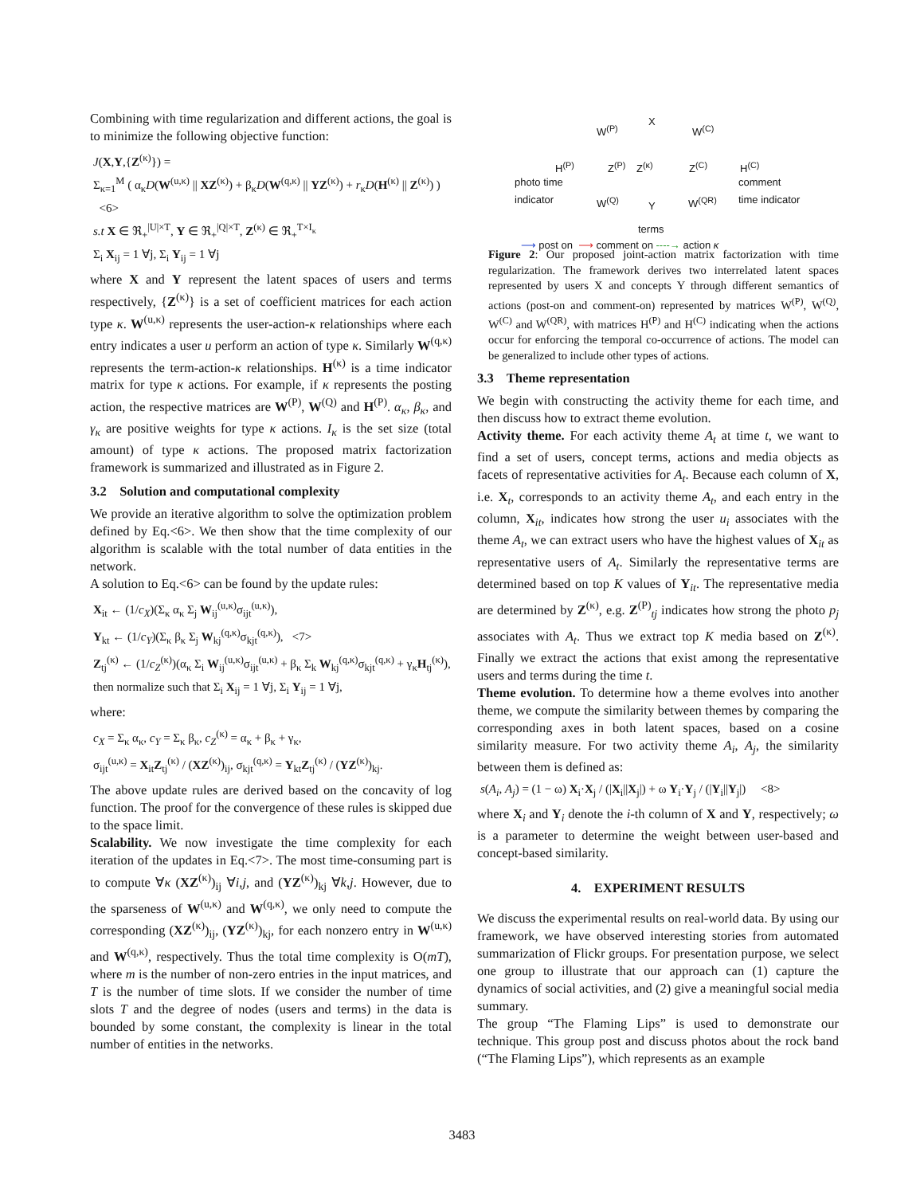Combining with time regularization and different actions, the goal is to minimize the following objective function:
J(X,Y,{Z<sup>(κ)</sup>}) =
Σ<sub>κ=1</sub><sup>M</sup> ( α<sub>κ</sub>D(W<sup>(u,κ)</sup> || XZ<sup>(κ)</sup>) + β<sub>κ</sub>D(W<sup>(q,κ)</sup> || YZ<sup>(κ)</sup>) + r<sub>κ</sub>D(H<sup>(κ)</sup> || Z<sup>(κ)</sup>) ) <6>
s.t X ∈ ℜ<sub>+</sub><sup>|U|×T</sup>, Y ∈ ℜ<sub>+</sub><sup>|Q|×T</sup>, Z<sup>(κ)</sup> ∈ ℜ<sub>+</sub><sup>T×I<sub>κ</sub></sup>
Σ<sub>i</sub> X<sub>ij</sub> = 1 ∀j, Σ<sub>i</sub> Y<sub>ij</sub> = 1 ∀j
where X and Y represent the latent spaces of users and terms respectively, {Z<sup>(κ)</sup>} is a set of coefficient matrices for each action type κ. W<sup>(u,κ)</sup> represents the user-action-κ relationships where each entry indicates a user u perform an action of type κ. Similarly W<sup>(q,κ)</sup> represents the term-action-κ relationships. H<sup>(κ)</sup> is a time indicator matrix for type κ actions. For example, if κ represents the posting action, the respective matrices are W<sup>(P)</sup>, W<sup>(Q)</sup> and H<sup>(P)</sup>. α<sub>κ</sub>, β<sub>κ</sub>, and γ<sub>κ</sub> are positive weights for type κ actions. I<sub>κ</sub> is the set size (total amount) of type κ actions. The proposed matrix factorization framework is summarized and illustrated as in Figure 2.
3.2 Solution and computational complexity
We provide an iterative algorithm to solve the optimization problem defined by Eq.<6>. We then show that the time complexity of our algorithm is scalable with the total number of data entities in the network.
A solution to Eq.<6> can be found by the update rules:
X<sub>it</sub> ← (1/c<sub>X</sub>)(Σ<sub>κ</sub> α<sub>κ</sub> Σ<sub>j</sub> W<sub>ij</sub><sup>(u,κ)</sup>σ<sub>ijt</sub><sup>(u,κ)</sup>),
Y<sub>kt</sub> ← (1/c<sub>Y</sub>)(Σ<sub>κ</sub> β<sub>κ</sub> Σ<sub>j</sub> W<sub>kj</sub><sup>(q,κ)</sup>σ<sub>kjt</sub><sup>(q,κ)</sup>), <7>
Z<sub>tj</sub><sup>(κ)</sup> ← (1/c<sub>Z</sub><sup>(κ)</sup>)(α<sub>κ</sub> Σ<sub>i</sub> W<sub>ij</sub><sup>(u,κ)</sup>σ<sub>ijt</sub><sup>(u,κ)</sup> + β<sub>κ</sub> Σ<sub>k</sub> W<sub>kj</sub><sup>(q,κ)</sup>σ<sub>kjt</sub><sup>(q,κ)</sup> + γ<sub>κ</sub>H<sub>tj</sub><sup>(κ)</sup>),
then normalize such that Σ<sub>i</sub> X<sub>ij</sub> = 1 ∀j, Σ<sub>i</sub> Y<sub>ij</sub> = 1 ∀j,
where:
c<sub>X</sub> = Σ<sub>κ</sub> α<sub>κ</sub>, c<sub>Y</sub> = Σ<sub>κ</sub> β<sub>κ</sub>, c<sub>Z</sub><sup>(κ)</sup> = α<sub>κ</sub> + β<sub>κ</sub> + γ<sub>κ</sub>,
σ<sub>ijt</sub><sup>(u,κ)</sup> = X<sub>it</sub>Z<sub>tj</sub><sup>(κ)</sup> / (XZ<sup>(κ)</sup>)<sub>ij</sub>, σ<sub>kjt</sub><sup>(q,κ)</sup> = Y<sub>kt</sub>Z<sub>tj</sub><sup>(κ)</sup> / (YZ<sup>(κ)</sup>)<sub>kj</sub>.
The above update rules are derived based on the concavity of log function. The proof for the convergence of these rules is skipped due to the space limit.
Scalability. We now investigate the time complexity for each iteration of the updates in Eq.<7>. The most time-consuming part is to compute ∀κ (XZ<sup>(κ)</sup>)<sub>ij</sub> ∀i,j, and (YZ<sup>(κ)</sup>)<sub>kj</sub> ∀k,j. However, due to the sparseness of W<sup>(u,κ)</sup> and W<sup>(q,κ)</sup>, we only need to compute the corresponding (XZ<sup>(κ)</sup>)<sub>ij</sub>, (YZ<sup>(κ)</sup>)<sub>kj</sub>, for each nonzero entry in W<sup>(u,κ)</sup> and W<sup>(q,κ)</sup>, respectively. Thus the total time complexity is O(mT), where m is the number of non-zero entries in the input matrices, and T is the number of time slots. If we consider the number of time slots T and the degree of nodes (users and terms) in the data is bounded by some constant, the complexity is linear in the total number of entities in the networks.
W<sup>(P)</sup>
X
W<sup>(C)</sup>
H<sup>(P)</sup> Z<sup>(P)</sup> Z<sup>(κ)</sup> Z<sup>(C)</sup> H<sup>(C)</sup>
photo time
indicator
comment
time indicator
W<sup>(Q)</sup>
Y
W<sup>(QR)</sup>
terms
⟶ post on ⟶ comment on ----→ action κ
Figure 2: Our proposed joint-action matrix factorization with time regularization. The framework derives two interrelated latent spaces represented by users X and concepts Y through different semantics of actions (post-on and comment-on) represented by matrices W<sup>(P)</sup>, W<sup>(Q)</sup>, W<sup>(C)</sup> and W<sup>(QR)</sup>, with matrices H<sup>(P)</sup> and H<sup>(C)</sup> indicating when the actions occur for enforcing the temporal co-occurrence of actions. The model can be generalized to include other types of actions.
3.3 Theme representation
We begin with constructing the activity theme for each time, and then discuss how to extract theme evolution.
Activity theme. For each activity theme A<sub>t</sub> at time t, we want to find a set of users, concept terms, actions and media objects as facets of representative activities for A<sub>t</sub>. Because each column of X, i.e. X<sub>t</sub>, corresponds to an activity theme A<sub>t</sub>, and each entry in the column, X<sub>it</sub>, indicates how strong the user u<sub>i</sub> associates with the theme A<sub>t</sub>, we can extract users who have the highest values of X<sub>it</sub> as representative users of A<sub>t</sub>. Similarly the representative terms are determined based on top K values of Y<sub>it</sub>. The representative media are determined by Z<sup>(κ)</sup>, e.g. Z<sup>(P)</sup><sub>tj</sub> indicates how strong the photo p<sub>j</sub> associates with A<sub>t</sub>. Thus we extract top K media based on Z<sup>(κ)</sup>. Finally we extract the actions that exist among the representative users and terms during the time t.
Theme evolution. To determine how a theme evolves into another theme, we compute the similarity between themes by comparing the corresponding axes in both latent spaces, based on a cosine similarity measure. For two activity theme A<sub>i</sub>, A<sub>j</sub>, the similarity between them is defined as:
s(A<sub>i</sub>, A<sub>j</sub>) = (1 − ω) X<sub>i</sub>·X<sub>j</sub> / (|X<sub>i</sub>||X<sub>j</sub>|) + ω Y<sub>i</sub>·Y<sub>j</sub> / (|Y<sub>i</sub>||Y<sub>j</sub>|) <8>
where X<sub>i</sub> and Y<sub>i</sub> denote the i-th column of X and Y, respectively; ω is a parameter to determine the weight between user-based and concept-based similarity.
4. EXPERIMENT RESULTS
We discuss the experimental results on real-world data. By using our framework, we have observed interesting stories from automated summarization of Flickr groups. For presentation purpose, we select one group to illustrate that our approach can (1) capture the dynamics of social activities, and (2) give a meaningful social media summary.
The group “The Flaming Lips” is used to demonstrate our technique. This group post and discuss photos about the rock band (“The Flaming Lips”), which represents as an example
3483